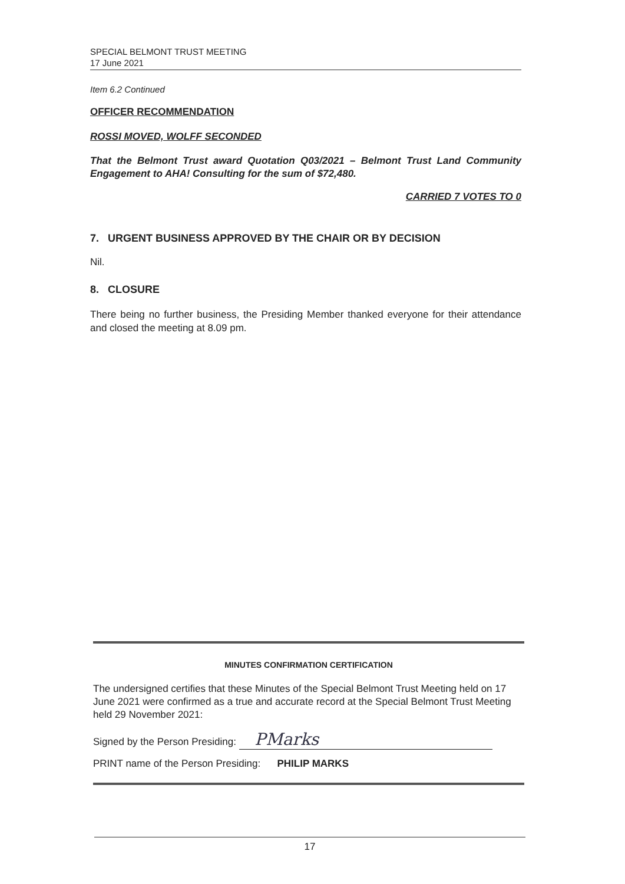SPECIAL BELMONT TRUST MEETING
17 June 2021
Item 6.2 Continued
OFFICER RECOMMENDATION
ROSSI MOVED, WOLFF SECONDED
That the Belmont Trust award Quotation Q03/2021 – Belmont Trust Land Community Engagement to AHA! Consulting for the sum of $72,480.
CARRIED 7 VOTES TO 0
7. URGENT BUSINESS APPROVED BY THE CHAIR OR BY DECISION
Nil.
8. CLOSURE
There being no further business, the Presiding Member thanked everyone for their attendance and closed the meeting at 8.09 pm.
MINUTES CONFIRMATION CERTIFICATION
The undersigned certifies that these Minutes of the Special Belmont Trust Meeting held on 17 June 2021 were confirmed as a true and accurate record at the Special Belmont Trust Meeting held 29 November 2021:
Signed by the Person Presiding: PMarks
PRINT name of the Person Presiding: PHILIP MARKS
17